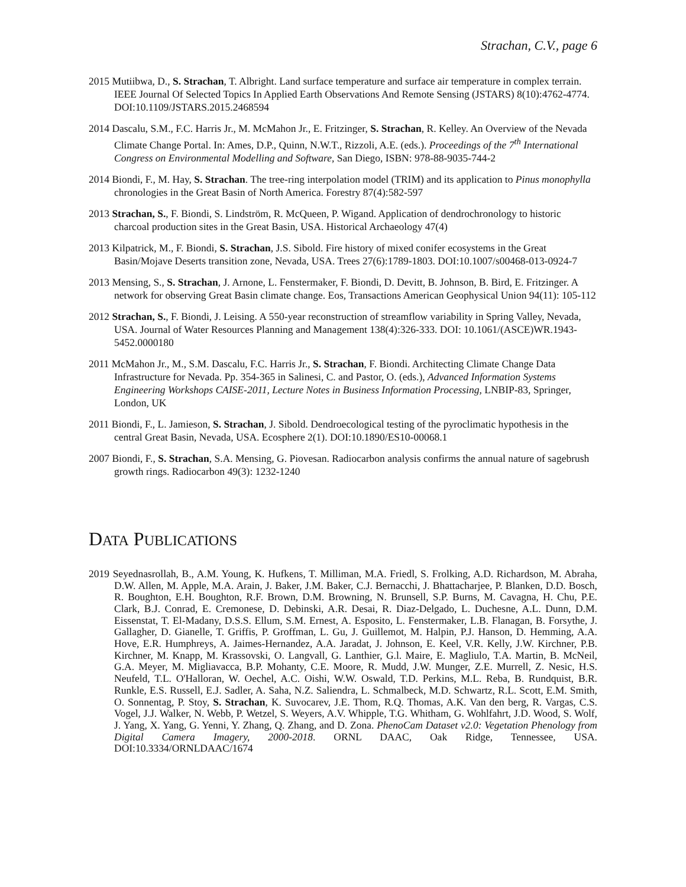Strachan, C.V., page 6
2015 Mutiibwa, D., S. Strachan, T. Albright. Land surface temperature and surface air temperature in complex terrain. IEEE Journal Of Selected Topics In Applied Earth Observations And Remote Sensing (JSTARS) 8(10):4762-4774. DOI:10.1109/JSTARS.2015.2468594
2014 Dascalu, S.M., F.C. Harris Jr., M. McMahon Jr., E. Fritzinger, S. Strachan, R. Kelley. An Overview of the Nevada Climate Change Portal. In: Ames, D.P., Quinn, N.W.T., Rizzoli, A.E. (eds.). Proceedings of the 7<sup>th</sup> International Congress on Environmental Modelling and Software, San Diego, ISBN: 978-88-9035-744-2
2014 Biondi, F., M. Hay, S. Strachan. The tree-ring interpolation model (TRIM) and its application to Pinus monophylla chronologies in the Great Basin of North America. Forestry 87(4):582-597
2013 Strachan, S., F. Biondi, S. Lindström, R. McQueen, P. Wigand. Application of dendrochronology to historic charcoal production sites in the Great Basin, USA. Historical Archaeology 47(4)
2013 Kilpatrick, M., F. Biondi, S. Strachan, J.S. Sibold. Fire history of mixed conifer ecosystems in the Great Basin/Mojave Deserts transition zone, Nevada, USA. Trees 27(6):1789-1803. DOI:10.1007/s00468-013-0924-7
2013 Mensing, S., S. Strachan, J. Arnone, L. Fenstermaker, F. Biondi, D. Devitt, B. Johnson, B. Bird, E. Fritzinger. A network for observing Great Basin climate change. Eos, Transactions American Geophysical Union 94(11): 105-112
2012 Strachan, S., F. Biondi, J. Leising. A 550-year reconstruction of streamflow variability in Spring Valley, Nevada, USA. Journal of Water Resources Planning and Management 138(4):326-333. DOI: 10.1061/(ASCE)WR.1943-5452.0000180
2011 McMahon Jr., M., S.M. Dascalu, F.C. Harris Jr., S. Strachan, F. Biondi. Architecting Climate Change Data Infrastructure for Nevada. Pp. 354-365 in Salinesi, C. and Pastor, O. (eds.), Advanced Information Systems Engineering Workshops CAISE-2011, Lecture Notes in Business Information Processing, LNBIP-83, Springer, London, UK
2011 Biondi, F., L. Jamieson, S. Strachan, J. Sibold. Dendroecological testing of the pyroclimatic hypothesis in the central Great Basin, Nevada, USA. Ecosphere 2(1). DOI:10.1890/ES10-00068.1
2007 Biondi, F., S. Strachan, S.A. Mensing, G. Piovesan. Radiocarbon analysis confirms the annual nature of sagebrush growth rings. Radiocarbon 49(3): 1232-1240
DATA PUBLICATIONS
2019 Seyednasrollah, B., A.M. Young, K. Hufkens, T. Milliman, M.A. Friedl, S. Frolking, A.D. Richardson, M. Abraha, D.W. Allen, M. Apple, M.A. Arain, J. Baker, J.M. Baker, C.J. Bernacchi, J. Bhattacharjee, P. Blanken, D.D. Bosch, R. Boughton, E.H. Boughton, R.F. Brown, D.M. Browning, N. Brunsell, S.P. Burns, M. Cavagna, H. Chu, P.E. Clark, B.J. Conrad, E. Cremonese, D. Debinski, A.R. Desai, R. Diaz-Delgado, L. Duchesne, A.L. Dunn, D.M. Eissenstat, T. El-Madany, D.S.S. Ellum, S.M. Ernest, A. Esposito, L. Fenstermaker, L.B. Flanagan, B. Forsythe, J. Gallagher, D. Gianelle, T. Griffis, P. Groffman, L. Gu, J. Guillemot, M. Halpin, P.J. Hanson, D. Hemming, A.A. Hove, E.R. Humphreys, A. Jaimes-Hernandez, A.A. Jaradat, J. Johnson, E. Keel, V.R. Kelly, J.W. Kirchner, P.B. Kirchner, M. Knapp, M. Krassovski, O. Langvall, G. Lanthier, G.l. Maire, E. Magliulo, T.A. Martin, B. McNeil, G.A. Meyer, M. Migliavacca, B.P. Mohanty, C.E. Moore, R. Mudd, J.W. Munger, Z.E. Murrell, Z. Nesic, H.S. Neufeld, T.L. O'Halloran, W. Oechel, A.C. Oishi, W.W. Oswald, T.D. Perkins, M.L. Reba, B. Rundquist, B.R. Runkle, E.S. Russell, E.J. Sadler, A. Saha, N.Z. Saliendra, L. Schmalbeck, M.D. Schwartz, R.L. Scott, E.M. Smith, O. Sonnentag, P. Stoy, S. Strachan, K. Suvocarev, J.E. Thom, R.Q. Thomas, A.K. Van den berg, R. Vargas, C.S. Vogel, J.J. Walker, N. Webb, P. Wetzel, S. Weyers, A.V. Whipple, T.G. Whitham, G. Wohlfahrt, J.D. Wood, S. Wolf, J. Yang, X. Yang, G. Yenni, Y. Zhang, Q. Zhang, and D. Zona. PhenoCam Dataset v2.0: Vegetation Phenology from Digital Camera Imagery, 2000-2018. ORNL DAAC, Oak Ridge, Tennessee, USA. DOI:10.3334/ORNLDAAC/1674